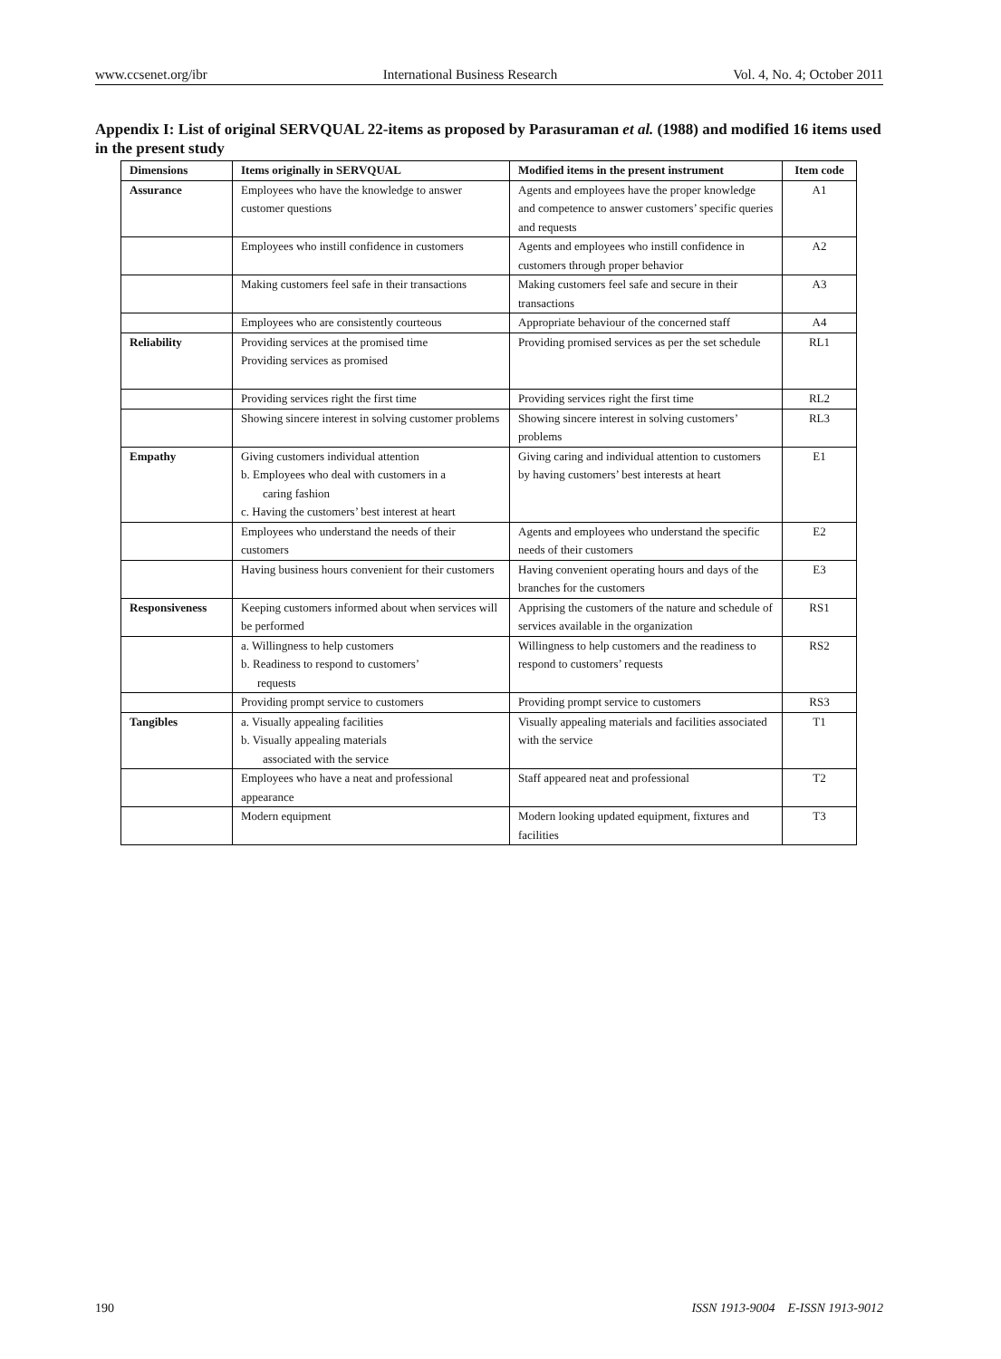www.ccsenet.org/ibr International Business Research Vol. 4, No. 4; October 2011
Appendix I: List of original SERVQUAL 22-items as proposed by Parasuraman et al. (1988) and modified 16 items used in the present study
| Dimensions | Items originally in SERVQUAL | Modified items in the present instrument | Item code |
| --- | --- | --- | --- |
| Assurance | Employees who have the knowledge to answer customer questions | Agents and employees have the proper knowledge and competence to answer customers’ specific queries and requests | A1 |
| | Employees who instill confidence in customers | Agents and employees who instill confidence in customers through proper behavior | A2 |
| | Making customers feel safe in their transactions | Making customers feel safe and secure in their transactions | A3 |
| | Employees who are consistently courteous | Appropriate behaviour of the concerned staff | A4 |
| Reliability | Providing services at the promised time Providing services as promised | Providing promised services as per the set schedule | RL1 |
| | Providing services right the first time | Providing services right the first time | RL2 |
| | Showing sincere interest in solving customer problems | Showing sincere interest in solving customers’ problems | RL3 |
| Empathy | Giving customers individual attention b. Employees who deal with customers in a caring fashion c. Having the customers’ best interest at heart | Giving caring and individual attention to customers by having customers’ best interests at heart | E1 |
| | Employees who understand the needs of their customers | Agents and employees who understand the specific needs of their customers | E2 |
| | Having business hours convenient for their customers | Having convenient operating hours and days of the branches for the customers | E3 |
| Responsiveness | Keeping customers informed about when services will be performed | Apprising the customers of the nature and schedule of services available in the organization | RS1 |
| | a. Willingness to help customers b. Readiness to respond to customers’ requests | Willingness to help customers and the readiness to respond to customers’ requests | RS2 |
| | Providing prompt service to customers | Providing prompt service to customers | RS3 |
| Tangibles | a. Visually appealing facilities b. Visually appealing materials associated with the service | Visually appealing materials and facilities associated with the service | T1 |
| | Employees who have a neat and professional appearance | Staff appeared neat and professional | T2 |
| | Modern equipment | Modern looking updated equipment, fixtures and facilities | T3 |
190 ISSN 1913-9004 E-ISSN 1913-9012